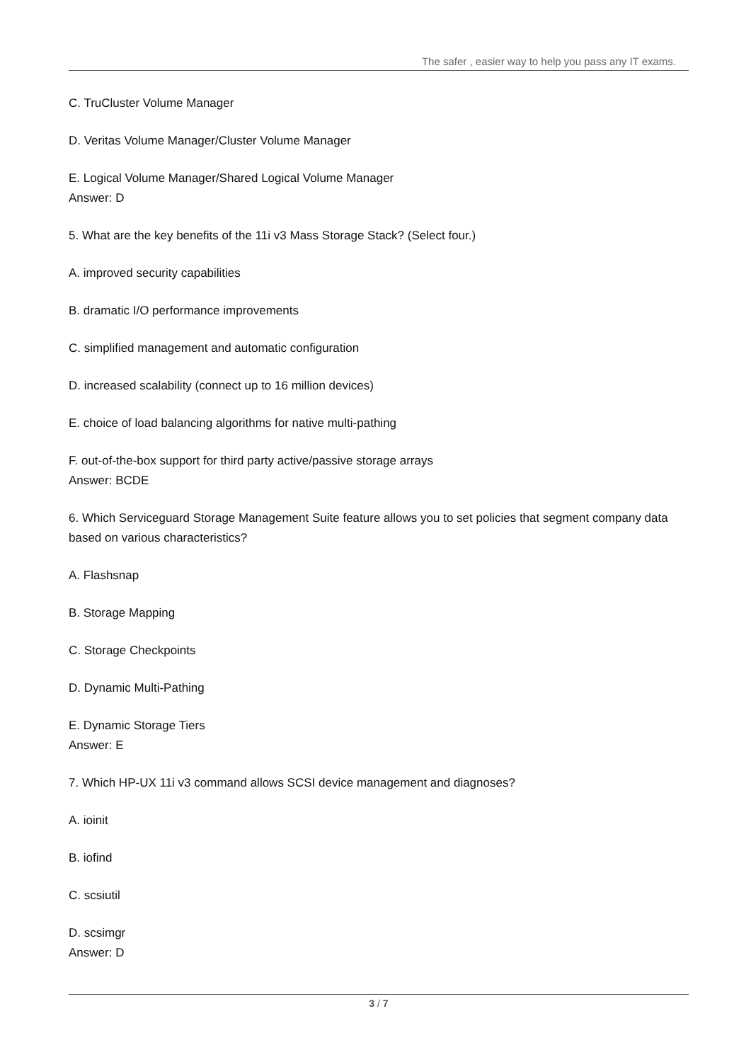The safer , easier way to help you pass any IT exams.
C. TruCluster Volume Manager
D. Veritas Volume Manager/Cluster Volume Manager
E. Logical Volume Manager/Shared Logical Volume Manager
Answer: D
5. What are the key benefits of the 11i v3 Mass Storage Stack? (Select four.)
A. improved security capabilities
B. dramatic I/O performance improvements
C. simplified management and automatic configuration
D. increased scalability (connect up to 16 million devices)
E. choice of load balancing algorithms for native multi-pathing
F. out-of-the-box support for third party active/passive storage arrays
Answer: BCDE
6. Which Serviceguard Storage Management Suite feature allows you to set policies that segment company data based on various characteristics?
A. Flashsnap
B. Storage Mapping
C. Storage Checkpoints
D. Dynamic Multi-Pathing
E. Dynamic Storage Tiers
Answer: E
7. Which HP-UX 11i v3 command allows SCSI device management and diagnoses?
A. ioinit
B. iofind
C. scsiutil
D. scsimgr
Answer: D
3 / 7